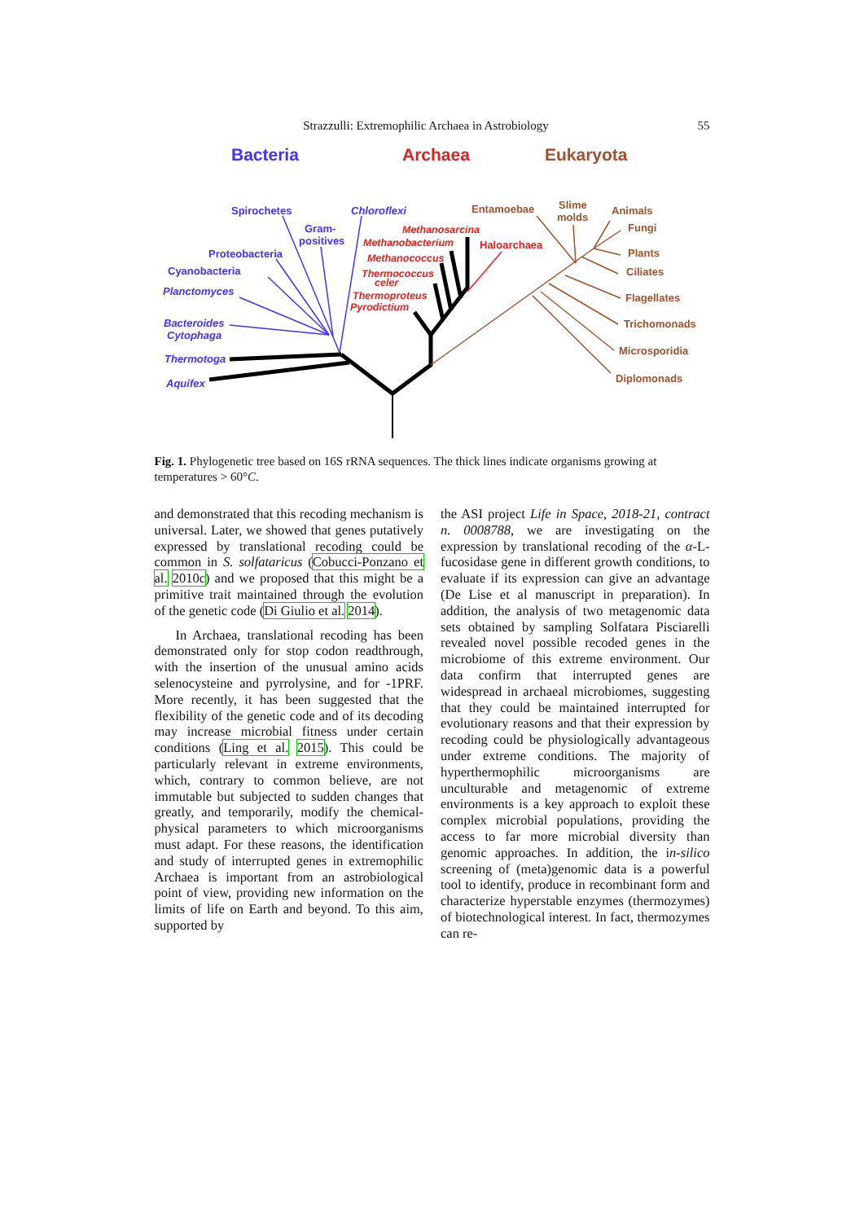Strazzulli: Extremophilic Archaea in Astrobiology 55
Bacteria
Archaea
Eukaryota
Spirochetes
Gram-
positives
Proteobacteria
Cyanobacteria
Planctomyces
Bacteroides
Cytophaga
Thermotoga
Aquifex
Chloroflexi
Methanosarcina
Methanobacterium
Methanococcus
Thermococcus
celer
Thermoproteus
Pyrodictium
Haloarchaea
Entamoebae
Slime
molds
Animals
Fungi
Plants
Ciliates
Flagellates
Trichomonads
Microsporidia
Diplomonads
Fig. 1. Phylogenetic tree based on 16S rRNA sequences. The thick lines indicate organisms growing at temperatures > 60°C.
and demonstrated that this recoding mechanism is universal. Later, we showed that genes putatively expressed by translational recoding could be common in S. solfataricus (Cobucci-Ponzano et al. 2010c) and we proposed that this might be a primitive trait maintained through the evolution of the genetic code (Di Giulio et al. 2014).
In Archaea, translational recoding has been demonstrated only for stop codon readthrough, with the insertion of the unusual amino acids selenocysteine and pyrrolysine, and for -1PRF. More recently, it has been suggested that the flexibility of the genetic code and of its decoding may increase microbial fitness under certain conditions (Ling et al. 2015). This could be particularly relevant in extreme environments, which, contrary to common believe, are not immutable but subjected to sudden changes that greatly, and temporarily, modify the chemical-physical parameters to which microorganisms must adapt. For these reasons, the identification and study of interrupted genes in extremophilic Archaea is important from an astrobiological point of view, providing new information on the limits of life on Earth and beyond. To this aim, supported by
the ASI project Life in Space, 2018-21, contract n. 0008788, we are investigating on the expression by translational recoding of the α-L-fucosidase gene in different growth conditions, to evaluate if its expression can give an advantage (De Lise et al manuscript in preparation). In addition, the analysis of two metagenomic data sets obtained by sampling Solfatara Pisciarelli revealed novel possible recoded genes in the microbiome of this extreme environment. Our data confirm that interrupted genes are widespread in archaeal microbiomes, suggesting that they could be maintained interrupted for evolutionary reasons and that their expression by recoding could be physiologically advantageous under extreme conditions. The majority of hyperthermophilic microorganisms are unculturable and metagenomic of extreme environments is a key approach to exploit these complex microbial populations, providing the access to far more microbial diversity than genomic approaches. In addition, the in-silico screening of (meta)genomic data is a powerful tool to identify, produce in recombinant form and characterize hyperstable enzymes (thermozymes) of biotechnological interest. In fact, thermozymes can re-